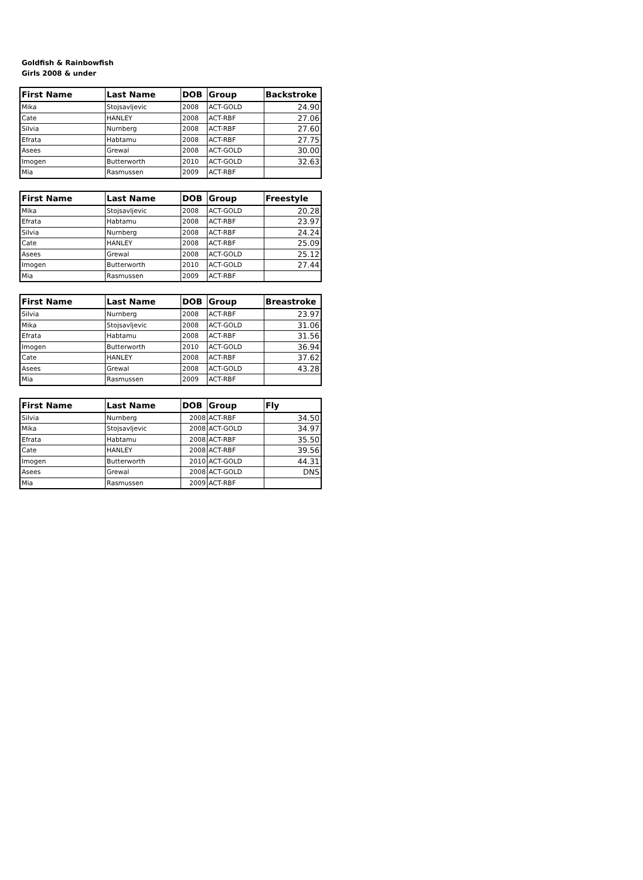Goldfish & Rainbowfish
Girls 2008 & under
| First Name | Last Name | DOB | Group | Backstroke |
| --- | --- | --- | --- | --- |
| Mika | Stojsavljevic | 2008 | ACT-GOLD | 24.90 |
| Cate | HANLEY | 2008 | ACT-RBF | 27.06 |
| Silvia | Nurnberg | 2008 | ACT-RBF | 27.60 |
| Efrata | Habtamu | 2008 | ACT-RBF | 27.75 |
| Asees | Grewal | 2008 | ACT-GOLD | 30.00 |
| Imogen | Butterworth | 2010 | ACT-GOLD | 32.63 |
| Mia | Rasmussen | 2009 | ACT-RBF | |
| First Name | Last Name | DOB | Group | Freestyle |
| --- | --- | --- | --- | --- |
| Mika | Stojsavljevic | 2008 | ACT-GOLD | 20.28 |
| Efrata | Habtamu | 2008 | ACT-RBF | 23.97 |
| Silvia | Nurnberg | 2008 | ACT-RBF | 24.24 |
| Cate | HANLEY | 2008 | ACT-RBF | 25.09 |
| Asees | Grewal | 2008 | ACT-GOLD | 25.12 |
| Imogen | Butterworth | 2010 | ACT-GOLD | 27.44 |
| Mia | Rasmussen | 2009 | ACT-RBF | |
| First Name | Last Name | DOB | Group | Breastroke |
| --- | --- | --- | --- | --- |
| Silvia | Nurnberg | 2008 | ACT-RBF | 23.97 |
| Mika | Stojsavljevic | 2008 | ACT-GOLD | 31.06 |
| Efrata | Habtamu | 2008 | ACT-RBF | 31.56 |
| Imogen | Butterworth | 2010 | ACT-GOLD | 36.94 |
| Cate | HANLEY | 2008 | ACT-RBF | 37.62 |
| Asees | Grewal | 2008 | ACT-GOLD | 43.28 |
| Mia | Rasmussen | 2009 | ACT-RBF | |
| First Name | Last Name | DOB | Group | Fly |
| --- | --- | --- | --- | --- |
| Silvia | Nurnberg | 2008 | ACT-RBF | 34.50 |
| Mika | Stojsavljevic | 2008 | ACT-GOLD | 34.97 |
| Efrata | Habtamu | 2008 | ACT-RBF | 35.50 |
| Cate | HANLEY | 2008 | ACT-RBF | 39.56 |
| Imogen | Butterworth | 2010 | ACT-GOLD | 44.31 |
| Asees | Grewal | 2008 | ACT-GOLD | DNS |
| Mia | Rasmussen | 2009 | ACT-RBF | |